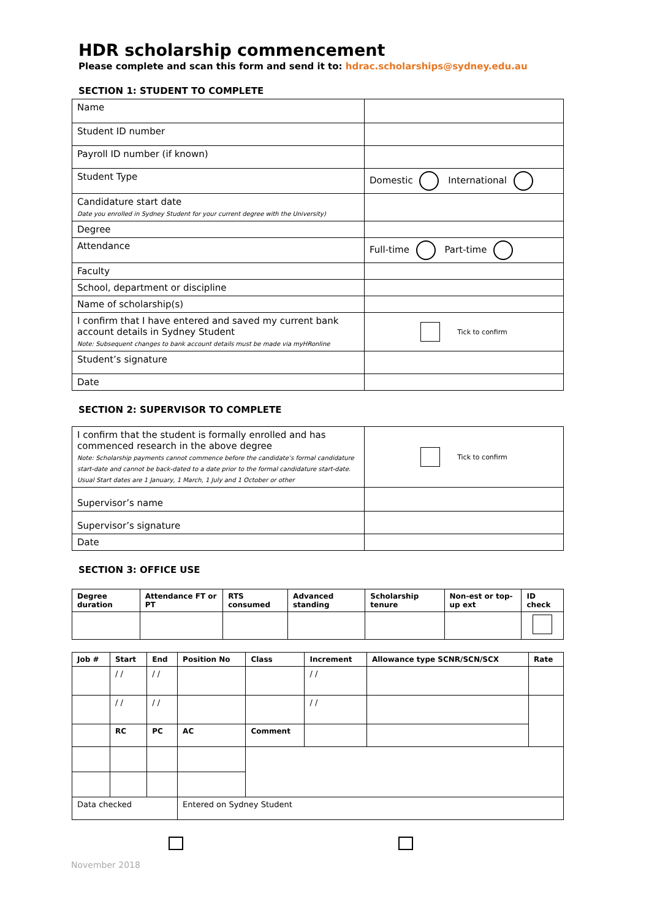HDR scholarship commencement
Please complete and scan this form and send it to: hdrac.scholarships@sydney.edu.au
SECTION 1: STUDENT TO COMPLETE
| Name | |
| Student ID number | |
| Payroll ID number (if known) | |
| Student Type | Domestic International |
| Candidature start date Date you enrolled in Sydney Student for your current degree with the University) | |
| Degree | |
| Attendance | Full-time Part-time |
| Faculty | |
| School, department or discipline | |
| Name of scholarship(s) | |
| I confirm that I have entered and saved my current bank account details in Sydney Student Note: Subsequent changes to bank account details must be made via myHRonline | Tick to confirm |
| Student’s signature | |
| Date | |
SECTION 2: SUPERVISOR TO COMPLETE
| I confirm that the student is formally enrolled and has commenced research in the above degree Note: Scholarship payments cannot commence before the candidate’s formal candidature start-date and cannot be back-dated to a date prior to the formal candidature start-date. Usual Start dates are 1 January, 1 March, 1 July and 1 October or other | Tick to confirm |
| Supervisor’s name | |
| Supervisor’s signature | |
| Date | |
SECTION 3: OFFICE USE
| Degree duration | Attendance FT or PT | RTS consumed | Advanced standing | Scholarship tenure | Non-est or top-up ext | ID check |
| --- | --- | --- | --- | --- | --- | --- |
| Job # | Start | End | Position No | Class | Increment | Allowance type SCNR/SCN/SCX | Rate |
| --- | --- | --- | --- | --- | --- | --- | --- |
| | / / | / / | | | / / | | |
| | / / | / / | | | / / | | |
| | RC | PC | AC | Comment | | | |
| Data checked | | | Entered on Sydney Student | | | | |
November 2018